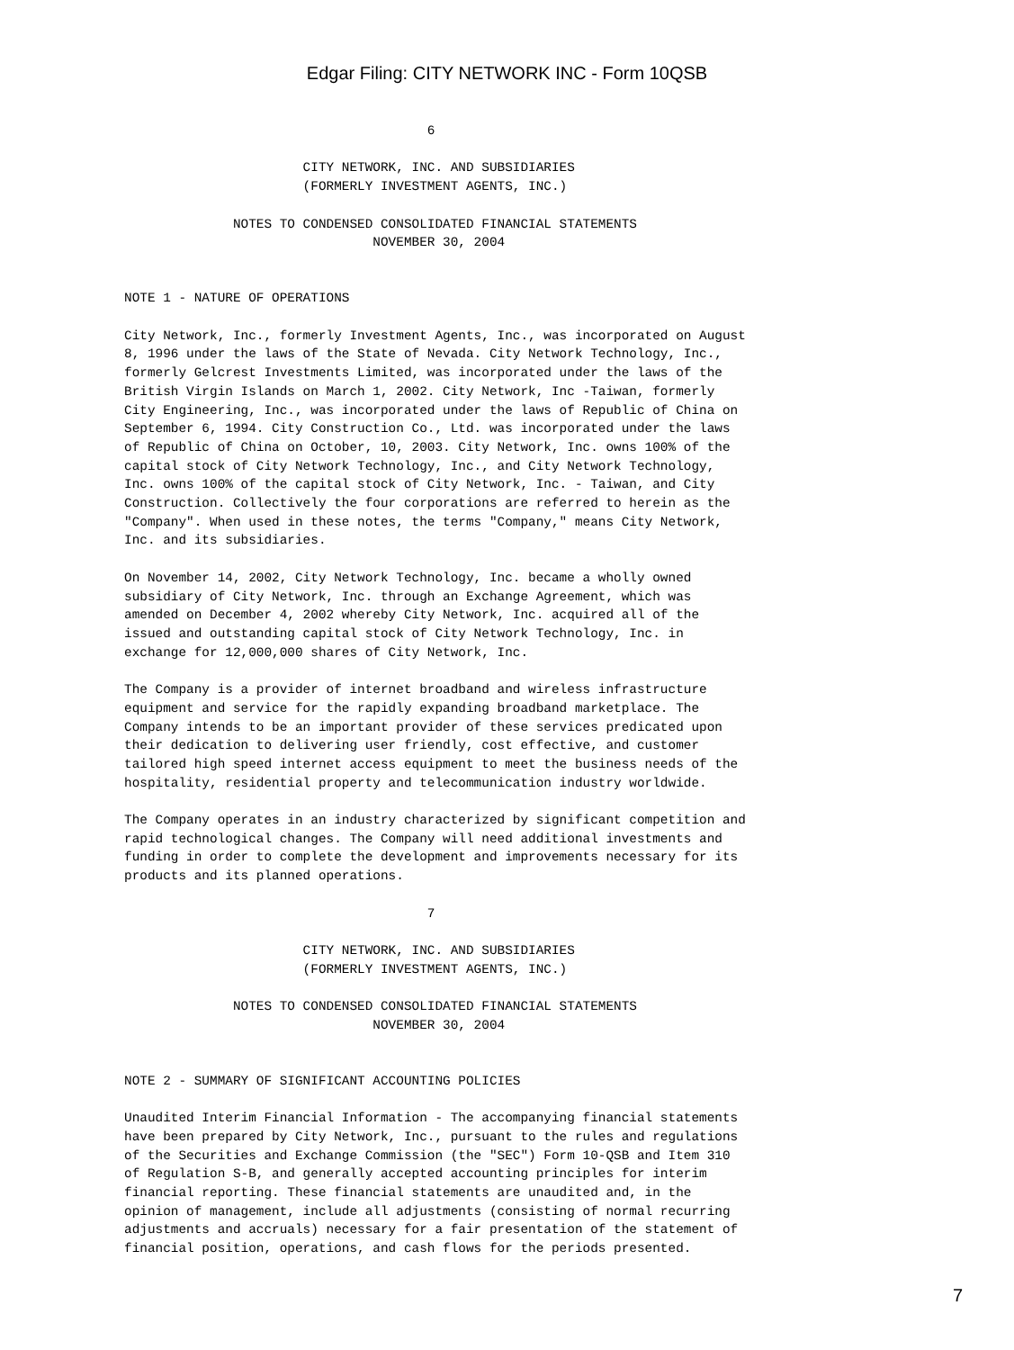Edgar Filing: CITY NETWORK INC - Form 10QSB
                                       6

                       CITY NETWORK, INC. AND SUBSIDIARIES
                       (FORMERLY INVESTMENT AGENTS, INC.)

              NOTES TO CONDENSED CONSOLIDATED FINANCIAL STATEMENTS
                                NOVEMBER 30, 2004


NOTE 1 - NATURE OF OPERATIONS

City Network, Inc., formerly Investment Agents, Inc., was incorporated on August
8, 1996 under the laws of the State of Nevada. City Network Technology, Inc.,
formerly Gelcrest Investments Limited, was incorporated under the laws of the
British Virgin Islands on March 1, 2002. City Network, Inc -Taiwan, formerly
City Engineering, Inc., was incorporated under the laws of Republic of China on
September 6, 1994. City Construction Co., Ltd. was incorporated under the laws
of Republic of China on October, 10, 2003. City Network, Inc. owns 100% of the
capital stock of City Network Technology, Inc., and City Network Technology,
Inc. owns 100% of the capital stock of City Network, Inc. - Taiwan, and City
Construction. Collectively the four corporations are referred to herein as the
"Company". When used in these notes, the terms "Company," means City Network,
Inc. and its subsidiaries.

On November 14, 2002, City Network Technology, Inc. became a wholly owned
subsidiary of City Network, Inc. through an Exchange Agreement, which was
amended on December 4, 2002 whereby City Network, Inc. acquired all of the
issued and outstanding capital stock of City Network Technology, Inc. in
exchange for 12,000,000 shares of City Network, Inc.

The Company is a provider of internet broadband and wireless infrastructure
equipment and service for the rapidly expanding broadband marketplace. The
Company intends to be an important provider of these services predicated upon
their dedication to delivering user friendly, cost effective, and customer
tailored high speed internet access equipment to meet the business needs of the
hospitality, residential property and telecommunication industry worldwide.

The Company operates in an industry characterized by significant competition and
rapid technological changes. The Company will need additional investments and
funding in order to complete the development and improvements necessary for its
products and its planned operations.

                                       7

                       CITY NETWORK, INC. AND SUBSIDIARIES
                       (FORMERLY INVESTMENT AGENTS, INC.)

              NOTES TO CONDENSED CONSOLIDATED FINANCIAL STATEMENTS
                                NOVEMBER 30, 2004


NOTE 2 - SUMMARY OF SIGNIFICANT ACCOUNTING POLICIES

Unaudited Interim Financial Information - The accompanying financial statements
have been prepared by City Network, Inc., pursuant to the rules and regulations
of the Securities and Exchange Commission (the "SEC") Form 10-QSB and Item 310
of Regulation S-B, and generally accepted accounting principles for interim
financial reporting. These financial statements are unaudited and, in the
opinion of management, include all adjustments (consisting of normal recurring
adjustments and accruals) necessary for a fair presentation of the statement of
financial position, operations, and cash flows for the periods presented.
7